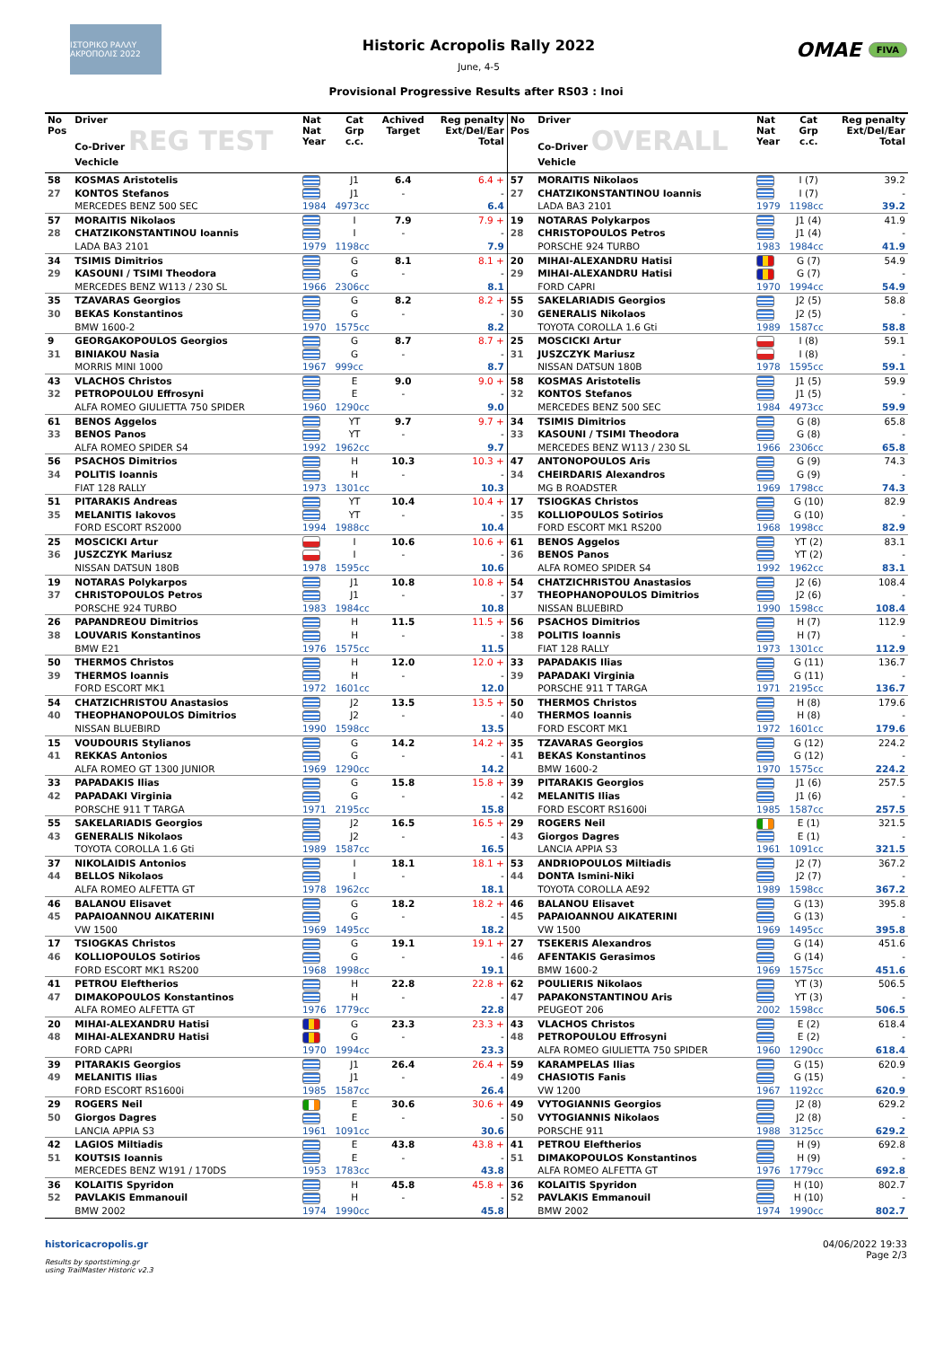ΙΣΤΟΡΙΚΟ ΡΑΛΛΥ ΑΚΡΟΠΟΛΙΣ 2022
Historic Acropolis Rally 2022
June, 4-5
OMAE FIVA
Provisional Progressive Results after RS03 : Inoi
| No Pos | Driver Co-Driver REG TEST Vechicle | Nat Nat Year | Cat Grp c.c. | Achived Target | Reg penalty Ext/Del/Ear Total | No Pos | Driver Co-Driver OVERALL Vehicle | Nat Nat Year | Cat Grp c.c. | Reg penalty Ext/Del/Ear Total |
| --- | --- | --- | --- | --- | --- | --- | --- | --- | --- | --- |
| 58 | KOSMAS Aristotelis | | J1 | 6.4 | 6.4 + | 57 | MORAITIS Nikolaos | | I (7) | 39.2 |
| 27 | KONTOS Stefanos | | J1 | - | - | 27 | CHATZIKONSTANTINOU Ioannis | | I (7) | - |
| | MERCEDES BENZ 500 SEC | 1984 | 4973cc | | 6.4 | | LADA BA3 2101 | 1979 | 1198cc | 39.2 |
| 57 | MORAITIS Nikolaos | | I | 7.9 | 7.9 + | 19 | NOTARAS Polykarpos | | J1 (4) | 41.9 |
| 28 | CHATZIKONSTANTINOU Ioannis | | I | - | - | 28 | CHRISTOPOULOS Petros | | J1 (4) | - |
| | LADA BA3 2101 | 1979 | 1198cc | | 7.9 | | PORSCHE 924 TURBO | 1983 | 1984cc | 41.9 |
| 34 | TSIMIS Dimitrios | | G | 8.1 | 8.1 + | 20 | MIHAI-ALEXANDRU Hatisi | | G (7) | 54.9 |
| 29 | KASOUNI / TSIMI Theodora | | G | - | - | 29 | MIHAI-ALEXANDRU Hatisi | | G (7) | - |
| | MERCEDES BENZ W113 / 230 SL | 1966 | 2306cc | | 8.1 | | FORD CAPRI | 1970 | 1994cc | 54.9 |
| 35 | TZAVARAS Georgios | | G | 8.2 | 8.2 + | 55 | SAKELARIADIS Georgios | | J2 (5) | 58.8 |
| 30 | BEKAS Konstantinos | | G | - | - | 30 | GENERALIS Nikolaos | | J2 (5) | - |
| | BMW 1600-2 | 1970 | 1575cc | | 8.2 | | TOYOTA COROLLA 1.6 Gti | 1989 | 1587cc | 58.8 |
| 9 | GEORGAKOPOULOS Georgios | | G | 8.7 | 8.7 + | 25 | MOSCICKI Artur | | I (8) | 59.1 |
| 31 | BINIAKOU Nasia | | G | - | - | 31 | JUSZCZYK Mariusz | | I (8) | - |
| | MORRIS MINI 1000 | 1967 | 999cc | | 8.7 | | NISSAN DATSUN 180B | 1978 | 1595cc | 59.1 |
| 43 | VLACHOS Christos | | E | 9.0 | 9.0 + | 58 | KOSMAS Aristotelis | | J1 (5) | 59.9 |
| 32 | PETROPOULOU Effrosyni | | E | - | - | 32 | KONTOS Stefanos | | J1 (5) | - |
| | ALFA ROMEO GIULIETTA 750 SPIDER | 1960 | 1290cc | | 9.0 | | MERCEDES BENZ 500 SEC | 1984 | 4973cc | 59.9 |
| 61 | BENOS Aggelos | | YT | 9.7 | 9.7 + | 34 | TSIMIS Dimitrios | | G (8) | 65.8 |
| 33 | BENOS Panos | | YT | - | - | 33 | KASOUNI / TSIMI Theodora | | G (8) | - |
| | ALFA ROMEO SPIDER S4 | 1992 | 1962cc | | 9.7 | | MERCEDES BENZ W113 / 230 SL | 1966 | 2306cc | 65.8 |
| 56 | PSACHOS Dimitrios | | H | 10.3 | 10.3 + | 47 | ANTONOPOULOS Aris | | G (9) | 74.3 |
| 34 | POLITIS Ioannis | | H | - | - | 34 | CHEIRDARIS Alexandros | | G (9) | - |
| | FIAT 128 RALLY | 1973 | 1301cc | | 10.3 | | MG B ROADSTER | 1969 | 1798cc | 74.3 |
| 51 | PITARAKIS Andreas | | YT | 10.4 | 10.4 + | 17 | TSIOGKAS Christos | | G (10) | 82.9 |
| 35 | MELANITIS Iakovos | | YT | - | - | 35 | KOLLIOPOULOS Sotirios | | G (10) | - |
| | FORD ESCORT RS2000 | 1994 | 1988cc | | 10.4 | | FORD ESCORT MK1 RS200 | 1968 | 1998cc | 82.9 |
| 25 | MOSCICKI Artur | | I | 10.6 | 10.6 + | 61 | BENOS Aggelos | | YT (2) | 83.1 |
| 36 | JUSZCZYK Mariusz | | I | - | - | 36 | BENOS Panos | | YT (2) | - |
| | NISSAN DATSUN 180B | 1978 | 1595cc | | 10.6 | | ALFA ROMEO SPIDER S4 | 1992 | 1962cc | 83.1 |
| 19 | NOTARAS Polykarpos | | J1 | 10.8 | 10.8 + | 54 | CHATZICHRISTOU Anastasios | | J2 (6) | 108.4 |
| 37 | CHRISTOPOULOS Petros | | J1 | - | - | 37 | THEOPHANOPOULOS Dimitrios | | J2 (6) | - |
| | PORSCHE 924 TURBO | 1983 | 1984cc | | 10.8 | | NISSAN BLUEBIRD | 1990 | 1598cc | 108.4 |
| 26 | PAPANDREOU Dimitrios | | H | 11.5 | 11.5 + | 56 | PSACHOS Dimitrios | | H (7) | 112.9 |
| 38 | LOUVARIS Konstantinos | | H | - | - | 38 | POLITIS Ioannis | | H (7) | - |
| | BMW E21 | 1976 | 1575cc | | 11.5 | | FIAT 128 RALLY | 1973 | 1301cc | 112.9 |
| 50 | THERMOS Christos | | H | 12.0 | 12.0 + | 33 | PAPADAKIS Ilias | | G (11) | 136.7 |
| 39 | THERMOS Ioannis | | H | - | - | 39 | PAPADAKI Virginia | | G (11) | - |
| | FORD ESCORT MK1 | 1972 | 1601cc | | 12.0 | | PORSCHE 911 T TARGA | 1971 | 2195cc | 136.7 |
| 54 | CHATZICHRISTOU Anastasios | | J2 | 13.5 | 13.5 + | 50 | THERMOS Christos | | H (8) | 179.6 |
| 40 | THEOPHANOPOULOS Dimitrios | | J2 | - | - | 40 | THERMOS Ioannis | | H (8) | - |
| | NISSAN BLUEBIRD | 1990 | 1598cc | | 13.5 | | FORD ESCORT MK1 | 1972 | 1601cc | 179.6 |
| 15 | VOUDOURIS Stylianos | | G | 14.2 | 14.2 + | 35 | TZAVARAS Georgios | | G (12) | 224.2 |
| 41 | REKKAS Antonios | | G | - | - | 41 | BEKAS Konstantinos | | G (12) | - |
| | ALFA ROMEO GT 1300 JUNIOR | 1969 | 1290cc | | 14.2 | | BMW 1600-2 | 1970 | 1575cc | 224.2 |
| 33 | PAPADAKIS Ilias | | G | 15.8 | 15.8 + | 39 | PITARAKIS Georgios | | J1 (6) | 257.5 |
| 42 | PAPADAKI Virginia | | G | - | - | 42 | MELANITIS Ilias | | J1 (6) | - |
| | PORSCHE 911 T TARGA | 1971 | 2195cc | | 15.8 | | FORD ESCORT RS1600i | 1985 | 1587cc | 257.5 |
| 55 | SAKELARIADIS Georgios | | J2 | 16.5 | 16.5 + | 29 | ROGERS Neil | | E (1) | 321.5 |
| 43 | GENERALIS Nikolaos | | J2 | - | - | 43 | Giorgos Dagres | | E (1) | - |
| | TOYOTA COROLLA 1.6 Gti | 1989 | 1587cc | | 16.5 | | LANCIA APPIA S3 | 1961 | 1091cc | 321.5 |
| 37 | NIKOLAIDIS Antonios | | I | 18.1 | 18.1 + | 53 | ANDRIOPOULOS Miltiadis | | J2 (7) | 367.2 |
| 44 | BELLOS Nikolaos | | I | - | - | 44 | DONTA Ismini-Niki | | J2 (7) | - |
| | ALFA ROMEO ALFETTA GT | 1978 | 1962cc | | 18.1 | | TOYOTA COROLLA AE92 | 1989 | 1598cc | 367.2 |
| 46 | BALANOU Elisavet | | G | 18.2 | 18.2 + | 46 | BALANOU Elisavet | | G (13) | 395.8 |
| 45 | PAPAIOANNOU AIKATERINI | | G | - | - | 45 | PAPAIOANNOU AIKATERINI | | G (13) | - |
| | VW 1500 | 1969 | 1495cc | | 18.2 | | VW 1500 | 1969 | 1495cc | 395.8 |
| 17 | TSIOGKAS Christos | | G | 19.1 | 19.1 + | 27 | TSEKERIS Alexandros | | G (14) | 451.6 |
| 46 | KOLLIOPOULOS Sotirios | | G | - | - | 46 | AFENTAKIS Gerasimos | | G (14) | - |
| | FORD ESCORT MK1 RS200 | 1968 | 1998cc | | 19.1 | | BMW 1600-2 | 1969 | 1575cc | 451.6 |
| 41 | PETROU Eleftherios | | H | 22.8 | 22.8 + | 62 | POULIERIS Nikolaos | | YT (3) | 506.5 |
| 47 | DIMAKOPOULOS Konstantinos | | H | - | - | 47 | PAPAKONSTANTINOU Aris | | YT (3) | - |
| | ALFA ROMEO ALFETTA GT | 1976 | 1779cc | | 22.8 | | PEUGEOT 206 | 2002 | 1598cc | 506.5 |
| 20 | MIHAI-ALEXANDRU Hatisi | | G | 23.3 | 23.3 + | 43 | VLACHOS Christos | | E (2) | 618.4 |
| 48 | MIHAI-ALEXANDRU Hatisi | | G | - | - | 48 | PETROPOULOU Effrosyni | | E (2) | - |
| | FORD CAPRI | 1970 | 1994cc | | 23.3 | | ALFA ROMEO GIULIETTA 750 SPIDER | 1960 | 1290cc | 618.4 |
| 39 | PITARAKIS Georgios | | J1 | 26.4 | 26.4 + | 59 | KARAMPELAS Ilias | | G (15) | 620.9 |
| 49 | MELANITIS Ilias | | J1 | - | - | 49 | CHASIOTIS Fanis | | G (15) | - |
| | FORD ESCORT RS1600i | 1985 | 1587cc | | 26.4 | | VW 1200 | 1967 | 1192cc | 620.9 |
| 29 | ROGERS Neil | | E | 30.6 | 30.6 + | 49 | VYTOGIANNIS Georgios | | J2 (8) | 629.2 |
| 50 | Giorgos Dagres | | E | - | - | 50 | VYTOGIANNIS Nikolaos | | J2 (8) | - |
| | LANCIA APPIA S3 | 1961 | 1091cc | | 30.6 | | PORSCHE 911 | 1988 | 3125cc | 629.2 |
| 42 | LAGIOS Miltiadis | | E | 43.8 | 43.8 + | 41 | PETROU Eleftherios | | H (9) | 692.8 |
| 51 | KOUTSIS Ioannis | | E | - | - | 51 | DIMAKOPOULOS Konstantinos | | H (9) | - |
| | MERCEDES BENZ W191 / 170DS | 1953 | 1783cc | | 43.8 | | ALFA ROMEO ALFETTA GT | 1976 | 1779cc | 692.8 |
| 36 | KOLAITIS Spyridon | | H | 45.8 | 45.8 + | 36 | KOLAITIS Spyridon | | H (10) | 802.7 |
| 52 | PAVLAKIS Emmanouil | | H | - | - | 52 | PAVLAKIS Emmanouil | | H (10) | - |
| | BMW 2002 | 1974 | 1990cc | | 45.8 | | BMW 2002 | 1974 | 1990cc | 802.7 |
historicacropolis.gr
Results by sportstiming.gr
using TrailMaster Historic v2.3
04/06/2022 19:33
Page 2/3